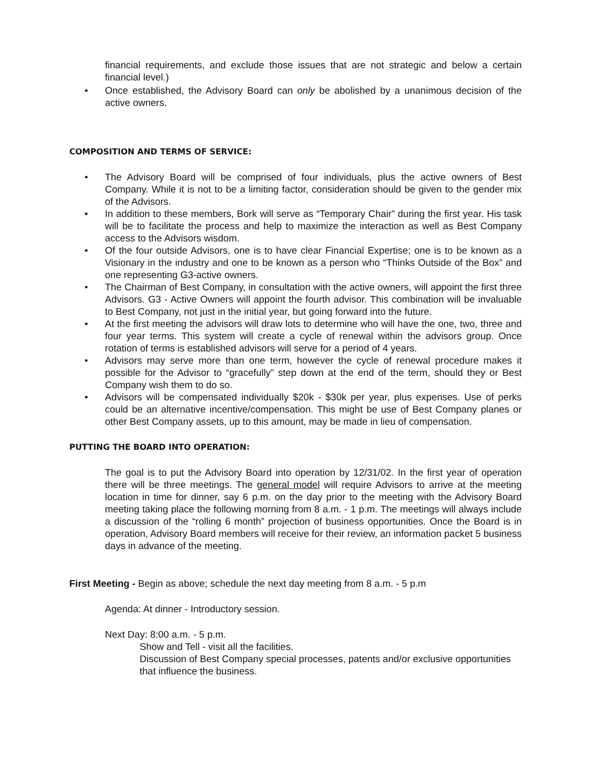financial requirements, and exclude those issues that are not strategic and below a certain financial level.)
• Once established, the Advisory Board can only be abolished by a unanimous decision of the active owners.
COMPOSITION AND TERMS OF SERVICE:
• The Advisory Board will be comprised of four individuals, plus the active owners of Best Company. While it is not to be a limiting factor, consideration should be given to the gender mix of the Advisors.
• In addition to these members, Bork will serve as “Temporary Chair” during the first year. His task will be to facilitate the process and help to maximize the interaction as well as Best Company access to the Advisors wisdom.
• Of the four outside Advisors, one is to have clear Financial Expertise; one is to be known as a Visionary in the industry and one to be known as a person who “Thinks Outside of the Box” and one representing G3-active owners.
• The Chairman of Best Company, in consultation with the active owners, will appoint the first three Advisors. G3 - Active Owners will appoint the fourth advisor. This combination will be invaluable to Best Company, not just in the initial year, but going forward into the future.
• At the first meeting the advisors will draw lots to determine who will have the one, two, three and four year terms. This system will create a cycle of renewal within the advisors group. Once rotation of terms is established advisors will serve for a period of 4 years.
• Advisors may serve more than one term, however the cycle of renewal procedure makes it possible for the Advisor to “gracefully” step down at the end of the term, should they or Best Company wish them to do so.
• Advisors will be compensated individually $20k - $30k per year, plus expenses. Use of perks could be an alternative incentive/compensation. This might be use of Best Company planes or other Best Company assets, up to this amount, may be made in lieu of compensation.
PUTTING THE BOARD INTO OPERATION:
The goal is to put the Advisory Board into operation by 12/31/02. In the first year of operation there will be three meetings. The general model will require Advisors to arrive at the meeting location in time for dinner, say 6 p.m. on the day prior to the meeting with the Advisory Board meeting taking place the following morning from 8 a.m. - 1 p.m. The meetings will always include a discussion of the “rolling 6 month” projection of business opportunities. Once the Board is in operation, Advisory Board members will receive for their review, an information packet 5 business days in advance of the meeting.
First Meeting - Begin as above; schedule the next day meeting from 8 a.m. - 5 p.m
Agenda: At dinner - Introductory session.
Next Day: 8:00 a.m. - 5 p.m.
Show and Tell - visit all the facilities.
Discussion of Best Company special processes, patents and/or exclusive opportunities that influence the business.